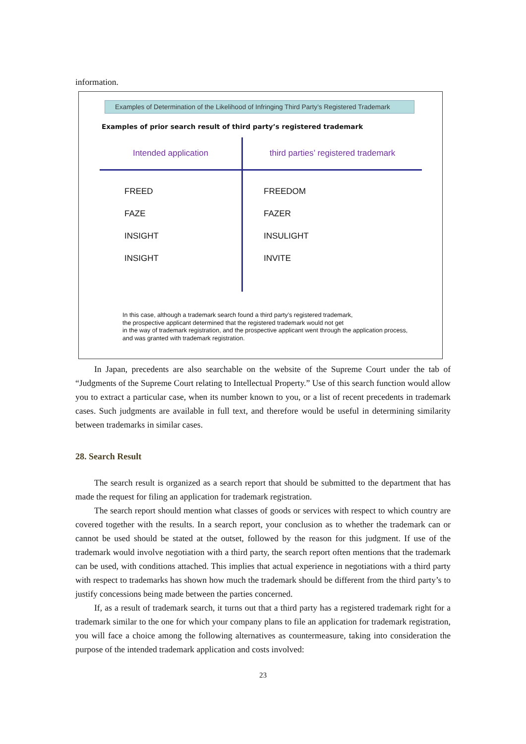information.
Examples of Determination of the Likelihood of Infringing Third Party’s Registered Trademark
Examples of prior search result of third party’s registered trademark
| Intended application | third parties’ registered trademark |
| --- | --- |
| FREED | FREEDOM |
| FAZE | FAZER |
| INSIGHT | INSULIGHT |
| INSIGHT | INVITE |
In this case, although a trademark search found a third party’s registered trademark,
the prospective applicant determined that the registered trademark would not get
in the way of trademark registration, and the prospective applicant went through the application process,
and was granted with trademark registration.
In Japan, precedents are also searchable on the website of the Supreme Court under the tab of “Judgments of the Supreme Court relating to Intellectual Property.” Use of this search function would allow you to extract a particular case, when its number known to you, or a list of recent precedents in trademark cases. Such judgments are available in full text, and therefore would be useful in determining similarity between trademarks in similar cases.
28. Search Result
The search result is organized as a search report that should be submitted to the department that has made the request for filing an application for trademark registration.
The search report should mention what classes of goods or services with respect to which country are covered together with the results. In a search report, your conclusion as to whether the trademark can or cannot be used should be stated at the outset, followed by the reason for this judgment. If use of the trademark would involve negotiation with a third party, the search report often mentions that the trademark can be used, with conditions attached. This implies that actual experience in negotiations with a third party with respect to trademarks has shown how much the trademark should be different from the third party’s to justify concessions being made between the parties concerned.
If, as a result of trademark search, it turns out that a third party has a registered trademark right for a trademark similar to the one for which your company plans to file an application for trademark registration, you will face a choice among the following alternatives as countermeasure, taking into consideration the purpose of the intended trademark application and costs involved:
23